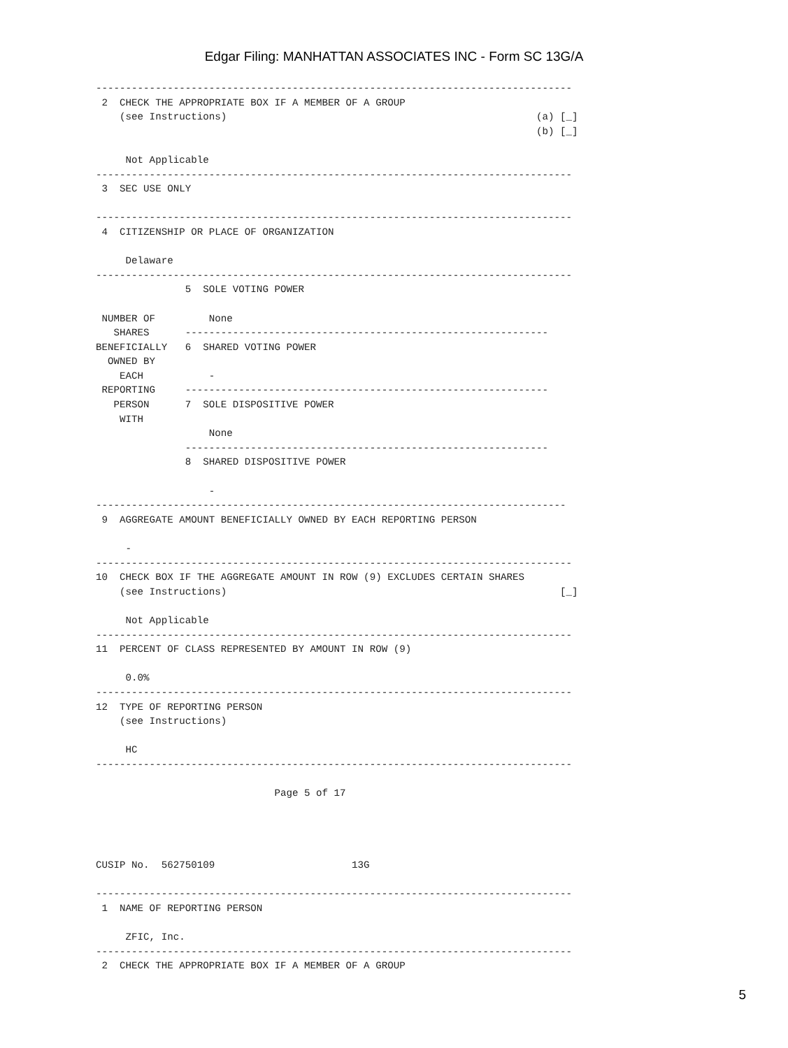Edgar Filing: MANHATTAN ASSOCIATES INC - Form SC 13G/A
--------------------------------------------------------------------------------
 2  CHECK THE APPROPRIATE BOX IF A MEMBER OF A GROUP
    (see Instructions)                                                    (a) [_]
                                                                          (b) [_]

     Not Applicable
--------------------------------------------------------------------------------
 3  SEC USE ONLY

--------------------------------------------------------------------------------
 4  CITIZENSHIP OR PLACE OF ORGANIZATION

     Delaware
--------------------------------------------------------------------------------
               5  SOLE VOTING POWER

 NUMBER OF         None
   SHARES      -------------------------------------------------------------
BENEFICIALLY   6  SHARED VOTING POWER
  OWNED BY
    EACH           -
 REPORTING     -------------------------------------------------------------
   PERSON      7  SOLE DISPOSITIVE POWER
    WITH
                   None
               -------------------------------------------------------------
               8  SHARED DISPOSITIVE POWER

                   -
-------------------------------------------------------------------------------
 9  AGGREGATE AMOUNT BENEFICIALLY OWNED BY EACH REPORTING PERSON

     -
--------------------------------------------------------------------------------
10  CHECK BOX IF THE AGGREGATE AMOUNT IN ROW (9) EXCLUDES CERTAIN SHARES
    (see Instructions)                                                        [_]

     Not Applicable
--------------------------------------------------------------------------------
11  PERCENT OF CLASS REPRESENTED BY AMOUNT IN ROW (9)

     0.0%
--------------------------------------------------------------------------------
12  TYPE OF REPORTING PERSON
    (see Instructions)

     HC
--------------------------------------------------------------------------------

                              Page 5 of 17




CUSIP No.  562750109                       13G

--------------------------------------------------------------------------------
 1  NAME OF REPORTING PERSON

     ZFIC, Inc.
--------------------------------------------------------------------------------
 2  CHECK THE APPROPRIATE BOX IF A MEMBER OF A GROUP
5